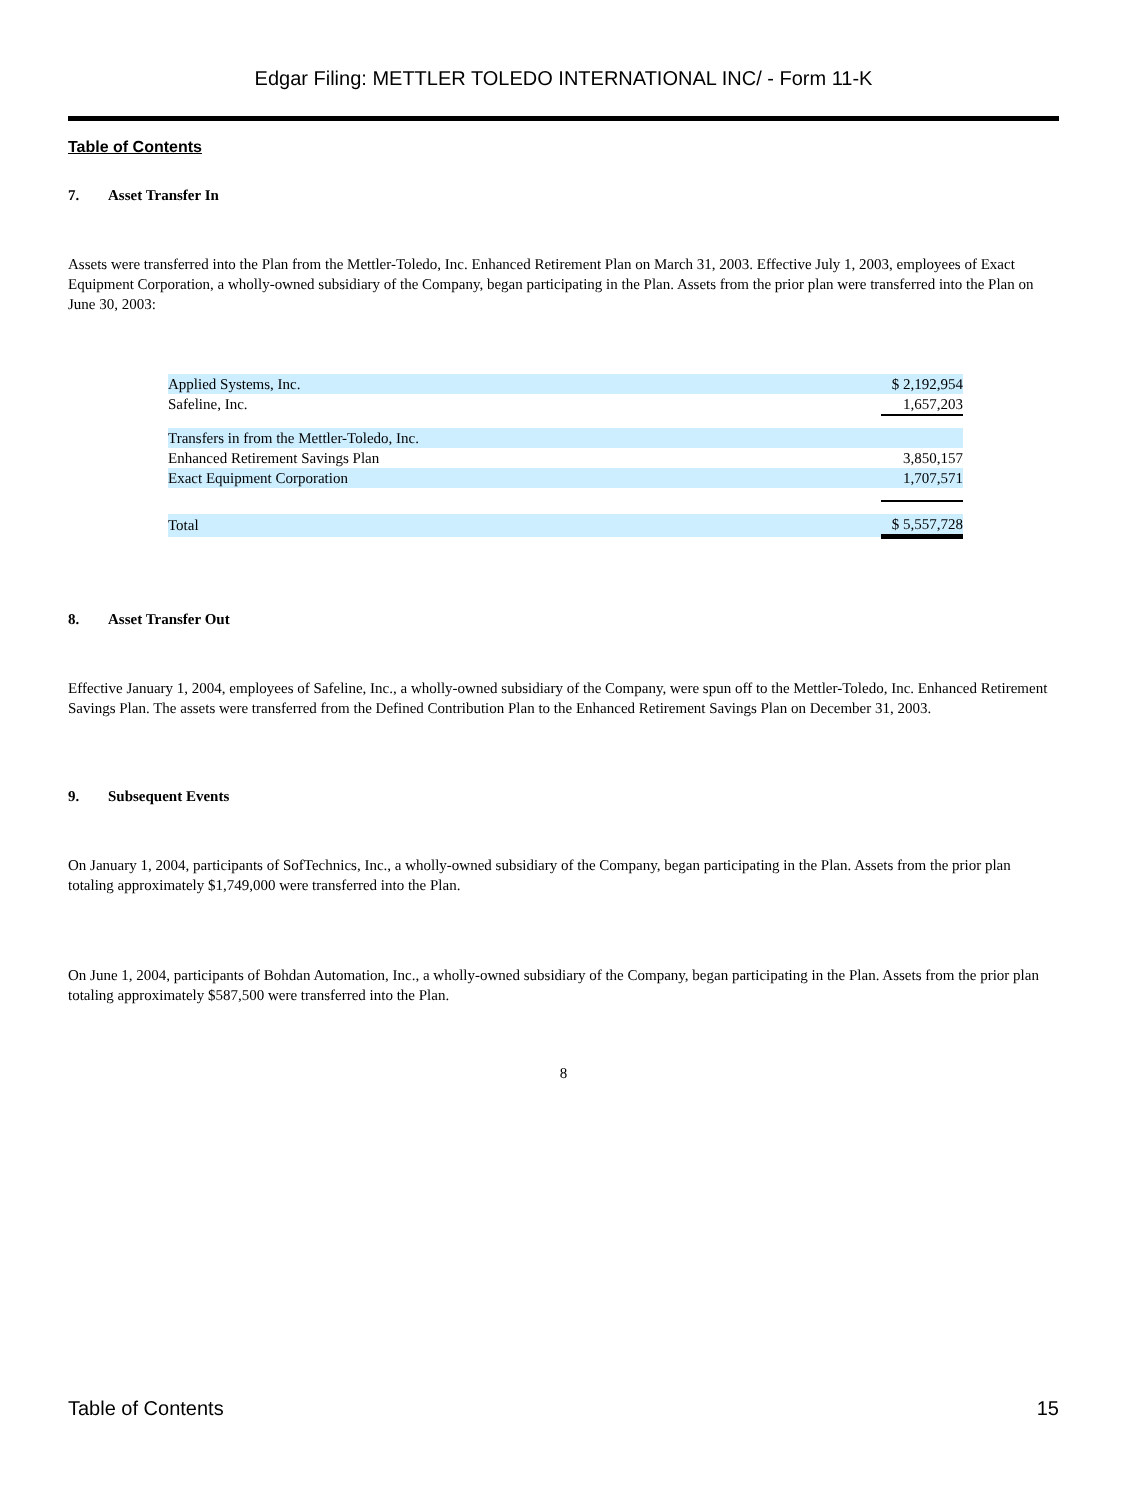Edgar Filing: METTLER TOLEDO INTERNATIONAL INC/ - Form 11-K
Table of Contents
7. Asset Transfer In
Assets were transferred into the Plan from the Mettler-Toledo, Inc. Enhanced Retirement Plan on March 31, 2003. Effective July 1, 2003, employees of Exact Equipment Corporation, a wholly-owned subsidiary of the Company, began participating in the Plan. Assets from the prior plan were transferred into the Plan on June 30, 2003:
| Applied Systems, Inc. | $ 2,192,954 |
| Safeline, Inc. | 1,657,203 |
| Transfers in from the Mettler-Toledo, Inc. | |
| Enhanced Retirement Savings Plan | 3,850,157 |
| Exact Equipment Corporation | 1,707,571 |
| Total | $ 5,557,728 |
8. Asset Transfer Out
Effective January 1, 2004, employees of Safeline, Inc., a wholly-owned subsidiary of the Company, were spun off to the Mettler-Toledo, Inc. Enhanced Retirement Savings Plan. The assets were transferred from the Defined Contribution Plan to the Enhanced Retirement Savings Plan on December 31, 2003.
9. Subsequent Events
On January 1, 2004, participants of SofTechnics, Inc., a wholly-owned subsidiary of the Company, began participating in the Plan. Assets from the prior plan totaling approximately $1,749,000 were transferred into the Plan.
On June 1, 2004, participants of Bohdan Automation, Inc., a wholly-owned subsidiary of the Company, began participating in the Plan. Assets from the prior plan totaling approximately $587,500 were transferred into the Plan.
8
Table of Contents 15